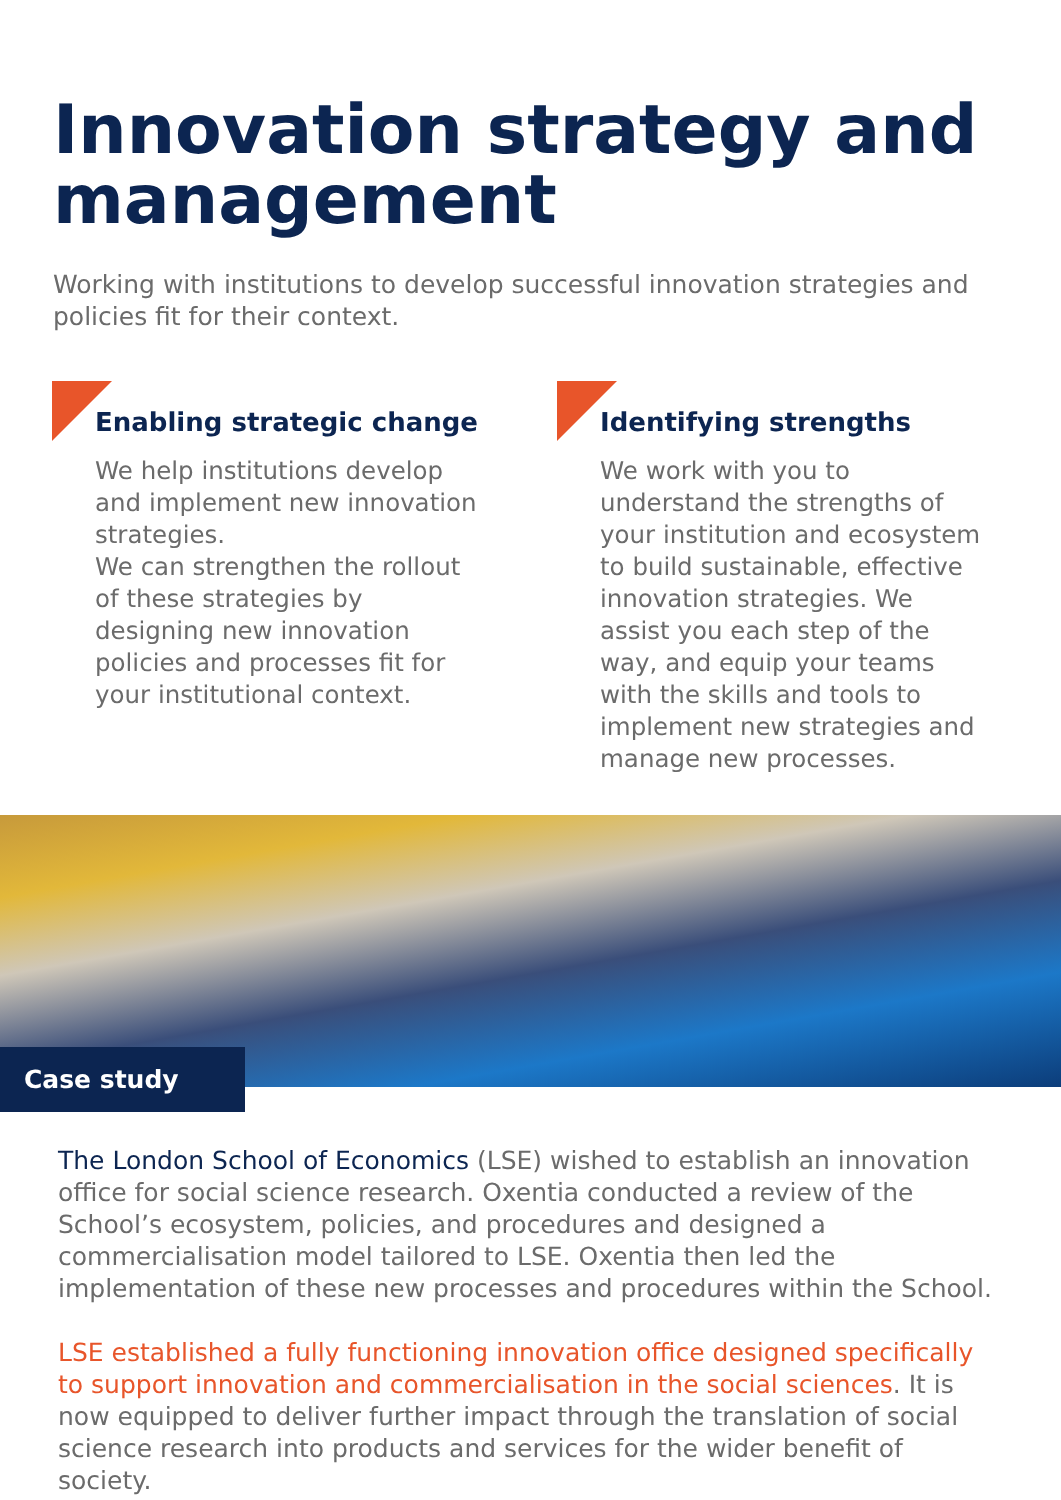Innovation strategy and management
Working with institutions to develop successful innovation strategies and policies fit for their context.
Enabling strategic change
We help institutions develop and implement new innovation strategies.
We can strengthen the rollout of these strategies by designing new innovation policies and processes fit for your institutional context.
Identifying strengths
We work with you to understand the strengths of your institution and ecosystem to build sustainable, effective innovation strategies. We assist you each step of the way, and equip your teams with the skills and tools to implement new strategies and manage new processes.
Case study
The London School of Economics (LSE) wished to establish an innovation office for social science research. Oxentia conducted a review of the School’s ecosystem, policies, and procedures and designed a commercialisation model tailored to LSE. Oxentia then led the implementation of these new processes and procedures within the School.
LSE established a fully functioning innovation office designed specifically to support innovation and commercialisation in the social sciences. It is now equipped to deliver further impact through the translation of social science research into products and services for the wider benefit of society.